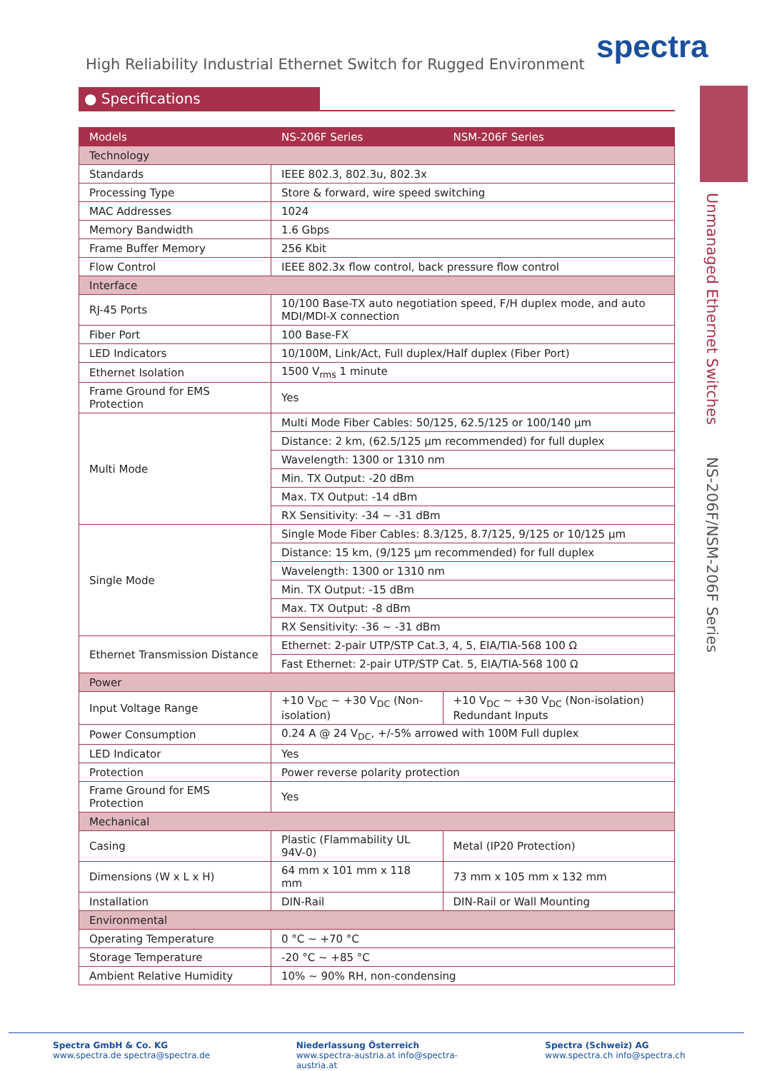spectra
High Reliability Industrial Ethernet Switch for Rugged Environment
● Specifications
Unmanaged Ethernet Switches
NS-206F/NSM-206F Series
| Models | NS-206F Series | NSM-206F Series |
| --- | --- | --- |
| Technology | | |
| Standards | IEEE 802.3, 802.3u, 802.3x | |
| Processing Type | Store & forward, wire speed switching | |
| MAC Addresses | 1024 | |
| Memory Bandwidth | 1.6 Gbps | |
| Frame Buffer Memory | 256 Kbit | |
| Flow Control | IEEE 802.3x flow control, back pressure flow control | |
| Interface | | |
| RJ-45 Ports | 10/100 Base-TX auto negotiation speed, F/H duplex mode, and auto MDI/MDI-X connection | |
| Fiber Port | 100 Base-FX | |
| LED Indicators | 10/100M, Link/Act, Full duplex/Half duplex (Fiber Port) | |
| Ethernet Isolation | 1500 V<sub>rms</sub> 1 minute | |
| Frame Ground for EMS Protection | Yes | |
| Multi Mode | Multi Mode Fiber Cables: 50/125, 62.5/125 or 100/140 µm | |
| | Distance: 2 km, (62.5/125 µm recommended) for full duplex | |
| | Wavelength: 1300 or 1310 nm | |
| | Min. TX Output: -20 dBm | |
| | Max. TX Output: -14 dBm | |
| | RX Sensitivity: -34 ~ -31 dBm | |
| Single Mode | Single Mode Fiber Cables: 8.3/125, 8.7/125, 9/125 or 10/125 µm | |
| | Distance: 15 km, (9/125 µm recommended) for full duplex | |
| | Wavelength: 1300 or 1310 nm | |
| | Min. TX Output: -15 dBm | |
| | Max. TX Output: -8 dBm | |
| | RX Sensitivity: -36 ~ -31 dBm | |
| Ethernet Transmission Distance | Ethernet: 2-pair UTP/STP Cat.3, 4, 5, EIA/TIA-568 100 Ω | |
| | Fast Ethernet: 2-pair UTP/STP Cat. 5, EIA/TIA-568 100 Ω | |
| Power | | |
| Input Voltage Range | +10 V<sub>DC</sub> ~ +30 V<sub>DC</sub> (Non-isolation) | +10 V<sub>DC</sub> ~ +30 V<sub>DC</sub> (Non-isolation) Redundant Inputs |
| Power Consumption | 0.24 A @ 24 V<sub>DC</sub>, +/-5% arrowed with 100M Full duplex | |
| LED Indicator | Yes | |
| Protection | Power reverse polarity protection | |
| Frame Ground for EMS Protection | Yes | |
| Mechanical | | |
| Casing | Plastic (Flammability UL 94V-0) | Metal (IP20 Protection) |
| Dimensions (W x L x H) | 64 mm x 101 mm x 118 mm | 73 mm x 105 mm x 132 mm |
| Installation | DIN-Rail | DIN-Rail or Wall Mounting |
| Environmental | | |
| Operating Temperature | 0 °C ~ +70 °C | |
| Storage Temperature | -20 °C ~ +85 °C | |
| Ambient Relative Humidity | 10% ~ 90% RH, non-condensing | |
Spectra GmbH & Co. KG
www.spectra.de spectra@spectra.de
Niederlassung Österreich
www.spectra-austria.at info@spectra-austria.at
Spectra (Schweiz) AG
www.spectra.ch info@spectra.ch